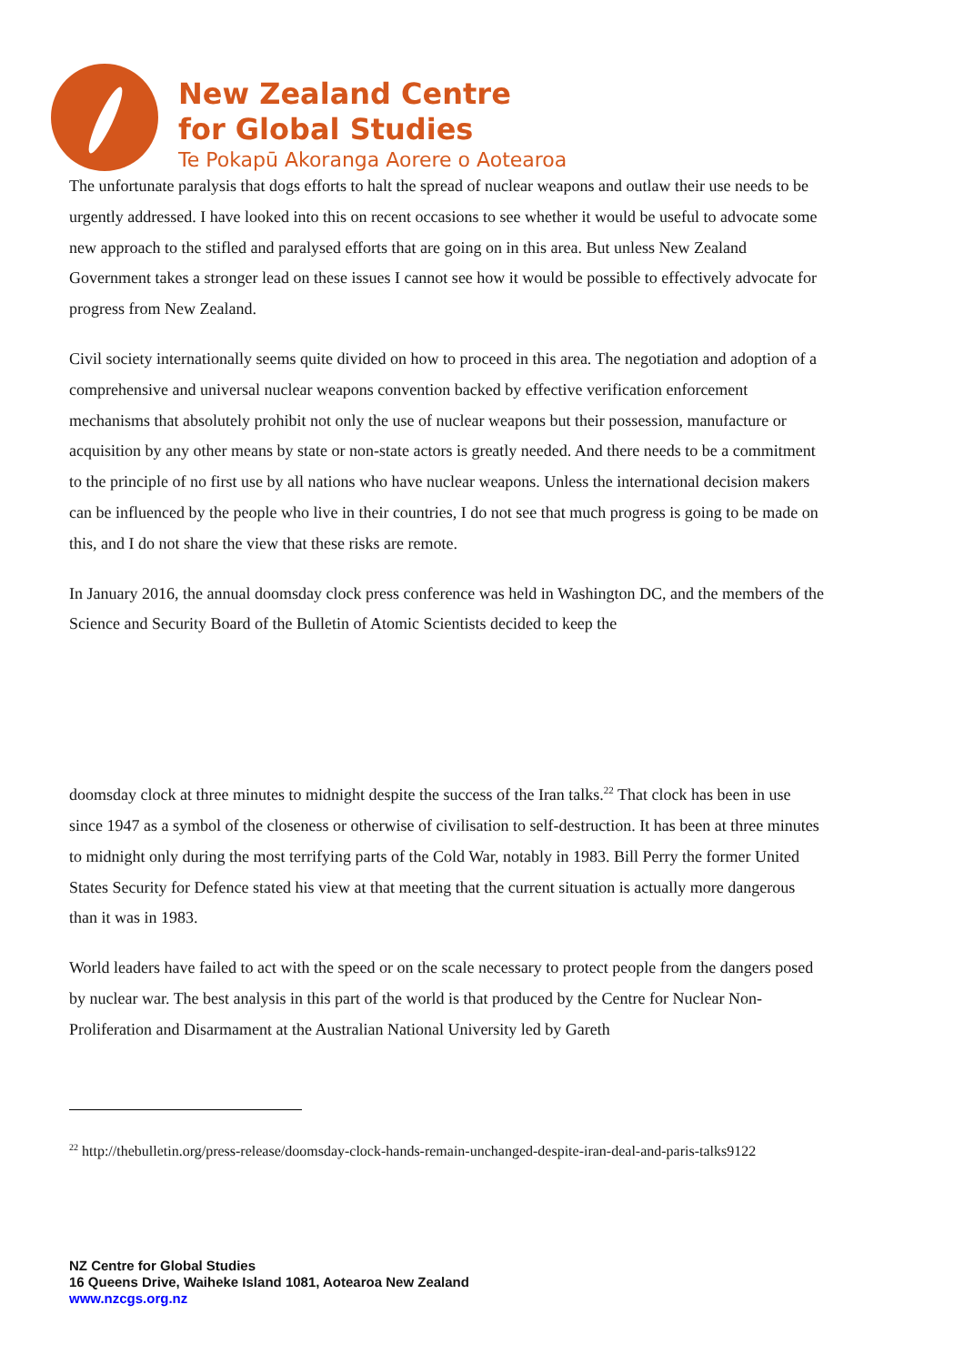New Zealand Centre
for Global Studies
Te Pokapū Akoranga Aorere o Aotearoa
The unfortunate paralysis that dogs efforts to halt the spread of nuclear weapons and outlaw their use needs to be urgently addressed. I have looked into this on recent occasions to see whether it would be useful to advocate some new approach to the stifled and paralysed efforts that are going on in this area. But unless New Zealand Government takes a stronger lead on these issues I cannot see how it would be possible to effectively advocate for progress from New Zealand.
Civil society internationally seems quite divided on how to proceed in this area. The negotiation and adoption of a comprehensive and universal nuclear weapons convention backed by effective verification enforcement mechanisms that absolutely prohibit not only the use of nuclear weapons but their possession, manufacture or acquisition by any other means by state or non-state actors is greatly needed. And there needs to be a commitment to the principle of no first use by all nations who have nuclear weapons. Unless the international decision makers can be influenced by the people who live in their countries, I do not see that much progress is going to be made on this, and I do not share the view that these risks are remote.
In January 2016, the annual doomsday clock press conference was held in Washington DC, and the members of the Science and Security Board of the Bulletin of Atomic Scientists decided to keep the
doomsday clock at three minutes to midnight despite the success of the Iran talks.<sup>22</sup> That clock has been in use since 1947 as a symbol of the closeness or otherwise of civilisation to self-destruction. It has been at three minutes to midnight only during the most terrifying parts of the Cold War, notably in 1983. Bill Perry the former United States Security for Defence stated his view at that meeting that the current situation is actually more dangerous than it was in 1983.
World leaders have failed to act with the speed or on the scale necessary to protect people from the dangers posed by nuclear war. The best analysis in this part of the world is that produced by the Centre for Nuclear Non-Proliferation and Disarmament at the Australian National University led by Gareth
<sup>22</sup> http://thebulletin.org/press-release/doomsday-clock-hands-remain-unchanged-despite-iran-deal-and-paris-talks9122
NZ Centre for Global Studies
16 Queens Drive, Waiheke Island 1081, Aotearoa New Zealand
www.nzcgs.org.nz